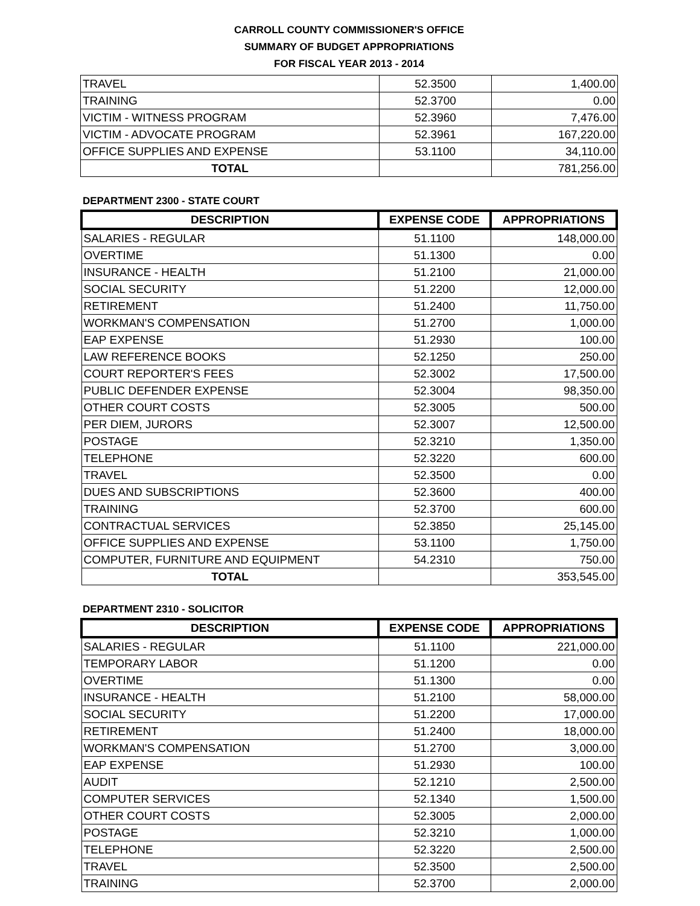CARROLL COUNTY COMMISSIONER'S OFFICE
SUMMARY OF BUDGET APPROPRIATIONS
FOR FISCAL YEAR 2013 - 2014
| TRAVEL | 52.3500 | 1,400.00 |
| TRAINING | 52.3700 | 0.00 |
| VICTIM - WITNESS PROGRAM | 52.3960 | 7,476.00 |
| VICTIM - ADVOCATE PROGRAM | 52.3961 | 167,220.00 |
| OFFICE SUPPLIES AND EXPENSE | 53.1100 | 34,110.00 |
| TOTAL | | 781,256.00 |
DEPARTMENT 2300 - STATE COURT
| DESCRIPTION | EXPENSE CODE | APPROPRIATIONS |
| --- | --- | --- |
| SALARIES - REGULAR | 51.1100 | 148,000.00 |
| OVERTIME | 51.1300 | 0.00 |
| INSURANCE - HEALTH | 51.2100 | 21,000.00 |
| SOCIAL SECURITY | 51.2200 | 12,000.00 |
| RETIREMENT | 51.2400 | 11,750.00 |
| WORKMAN'S COMPENSATION | 51.2700 | 1,000.00 |
| EAP EXPENSE | 51.2930 | 100.00 |
| LAW REFERENCE BOOKS | 52.1250 | 250.00 |
| COURT REPORTER'S FEES | 52.3002 | 17,500.00 |
| PUBLIC DEFENDER EXPENSE | 52.3004 | 98,350.00 |
| OTHER COURT COSTS | 52.3005 | 500.00 |
| PER DIEM, JURORS | 52.3007 | 12,500.00 |
| POSTAGE | 52.3210 | 1,350.00 |
| TELEPHONE | 52.3220 | 600.00 |
| TRAVEL | 52.3500 | 0.00 |
| DUES AND SUBSCRIPTIONS | 52.3600 | 400.00 |
| TRAINING | 52.3700 | 600.00 |
| CONTRACTUAL SERVICES | 52.3850 | 25,145.00 |
| OFFICE SUPPLIES AND EXPENSE | 53.1100 | 1,750.00 |
| COMPUTER, FURNITURE AND EQUIPMENT | 54.2310 | 750.00 |
| TOTAL | | 353,545.00 |
DEPARTMENT 2310 - SOLICITOR
| DESCRIPTION | EXPENSE CODE | APPROPRIATIONS |
| --- | --- | --- |
| SALARIES - REGULAR | 51.1100 | 221,000.00 |
| TEMPORARY LABOR | 51.1200 | 0.00 |
| OVERTIME | 51.1300 | 0.00 |
| INSURANCE - HEALTH | 51.2100 | 58,000.00 |
| SOCIAL SECURITY | 51.2200 | 17,000.00 |
| RETIREMENT | 51.2400 | 18,000.00 |
| WORKMAN'S COMPENSATION | 51.2700 | 3,000.00 |
| EAP EXPENSE | 51.2930 | 100.00 |
| AUDIT | 52.1210 | 2,500.00 |
| COMPUTER SERVICES | 52.1340 | 1,500.00 |
| OTHER COURT COSTS | 52.3005 | 2,000.00 |
| POSTAGE | 52.3210 | 1,000.00 |
| TELEPHONE | 52.3220 | 2,500.00 |
| TRAVEL | 52.3500 | 2,500.00 |
| TRAINING | 52.3700 | 2,000.00 |